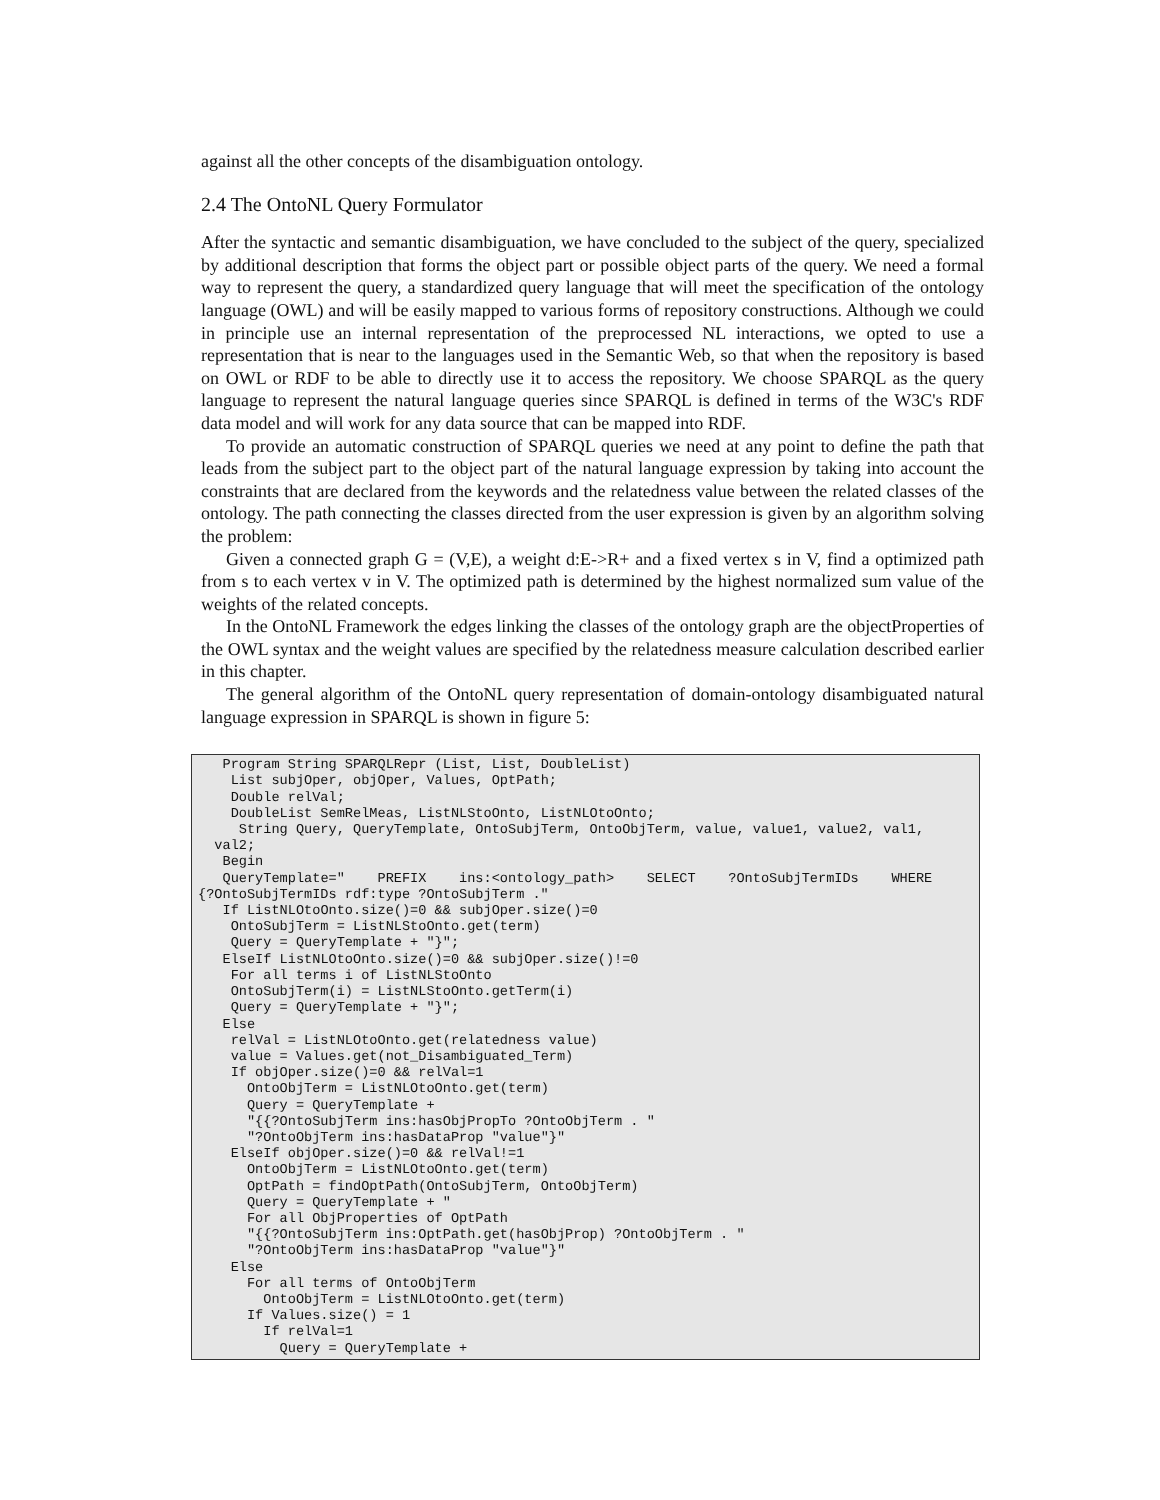against all the other concepts of the disambiguation ontology.
2.4 The OntoNL Query Formulator
After the syntactic and semantic disambiguation, we have concluded to the subject of the query, specialized by additional description that forms the object part or possible object parts of the query. We need a formal way to represent the query, a standardized query language that will meet the specification of the ontology language (OWL) and will be easily mapped to various forms of repository constructions. Although we could in principle use an internal representation of the preprocessed NL interactions, we opted to use a representation that is near to the languages used in the Semantic Web, so that when the repository is based on OWL or RDF to be able to directly use it to access the repository. We choose SPARQL as the query language to represent the natural language queries since SPARQL is defined in terms of the W3C's RDF data model and will work for any data source that can be mapped into RDF.
To provide an automatic construction of SPARQL queries we need at any point to define the path that leads from the subject part to the object part of the natural language expression by taking into account the constraints that are declared from the keywords and the relatedness value between the related classes of the ontology. The path connecting the classes directed from the user expression is given by an algorithm solving the problem:
Given a connected graph G = (V,E), a weight d:E->R+ and a fixed vertex s in V, find a optimized path from s to each vertex v in V. The optimized path is determined by the highest normalized sum value of the weights of the related concepts.
In the OntoNL Framework the edges linking the classes of the ontology graph are the objectProperties of the OWL syntax and the weight values are specified by the relatedness measure calculation described earlier in this chapter.
The general algorithm of the OntoNL query representation of domain-ontology disambiguated natural language expression in SPARQL is shown in figure 5:
   Program String SPARQLRepr (List, List, DoubleList)
    List subjOper, objOper, Values, OptPath;
    Double relVal;
    DoubleList SemRelMeas, ListNLStoOnto, ListNLOtoOnto;
     String Query, QueryTemplate, OntoSubjTerm, OntoObjTerm, value, value1, value2, val1,
  val2;
   Begin
   QueryTemplate="    PREFIX    ins:<ontology_path>    SELECT    ?OntoSubjTermIDs    WHERE
{?OntoSubjTermIDs rdf:type ?OntoSubjTerm ."
   If ListNLOtoOnto.size()=0 && subjOper.size()=0
    OntoSubjTerm = ListNLStoOnto.get(term)
    Query = QueryTemplate + "}";
   ElseIf ListNLOtoOnto.size()=0 && subjOper.size()!=0
    For all terms i of ListNLStoOnto
    OntoSubjTerm(i) = ListNLStoOnto.getTerm(i)
    Query = QueryTemplate + "}";
   Else
    relVal = ListNLOtoOnto.get(relatedness value)
    value = Values.get(not_Disambiguated_Term)
    If objOper.size()=0 && relVal=1
      OntoObjTerm = ListNLOtoOnto.get(term)
      Query = QueryTemplate +
      "{{?OntoSubjTerm ins:hasObjPropTo ?OntoObjTerm . "
      "?OntoObjTerm ins:hasDataProp "value"}"
    ElseIf objOper.size()=0 && relVal!=1
      OntoObjTerm = ListNLOtoOnto.get(term)
      OptPath = findOptPath(OntoSubjTerm, OntoObjTerm)
      Query = QueryTemplate + "
      For all ObjProperties of OptPath
      "{{?OntoSubjTerm ins:OptPath.get(hasObjProp) ?OntoObjTerm . "
      "?OntoObjTerm ins:hasDataProp "value"}"
    Else
      For all terms of OntoObjTerm
        OntoObjTerm = ListNLOtoOnto.get(term)
      If Values.size() = 1
        If relVal=1
          Query = QueryTemplate +